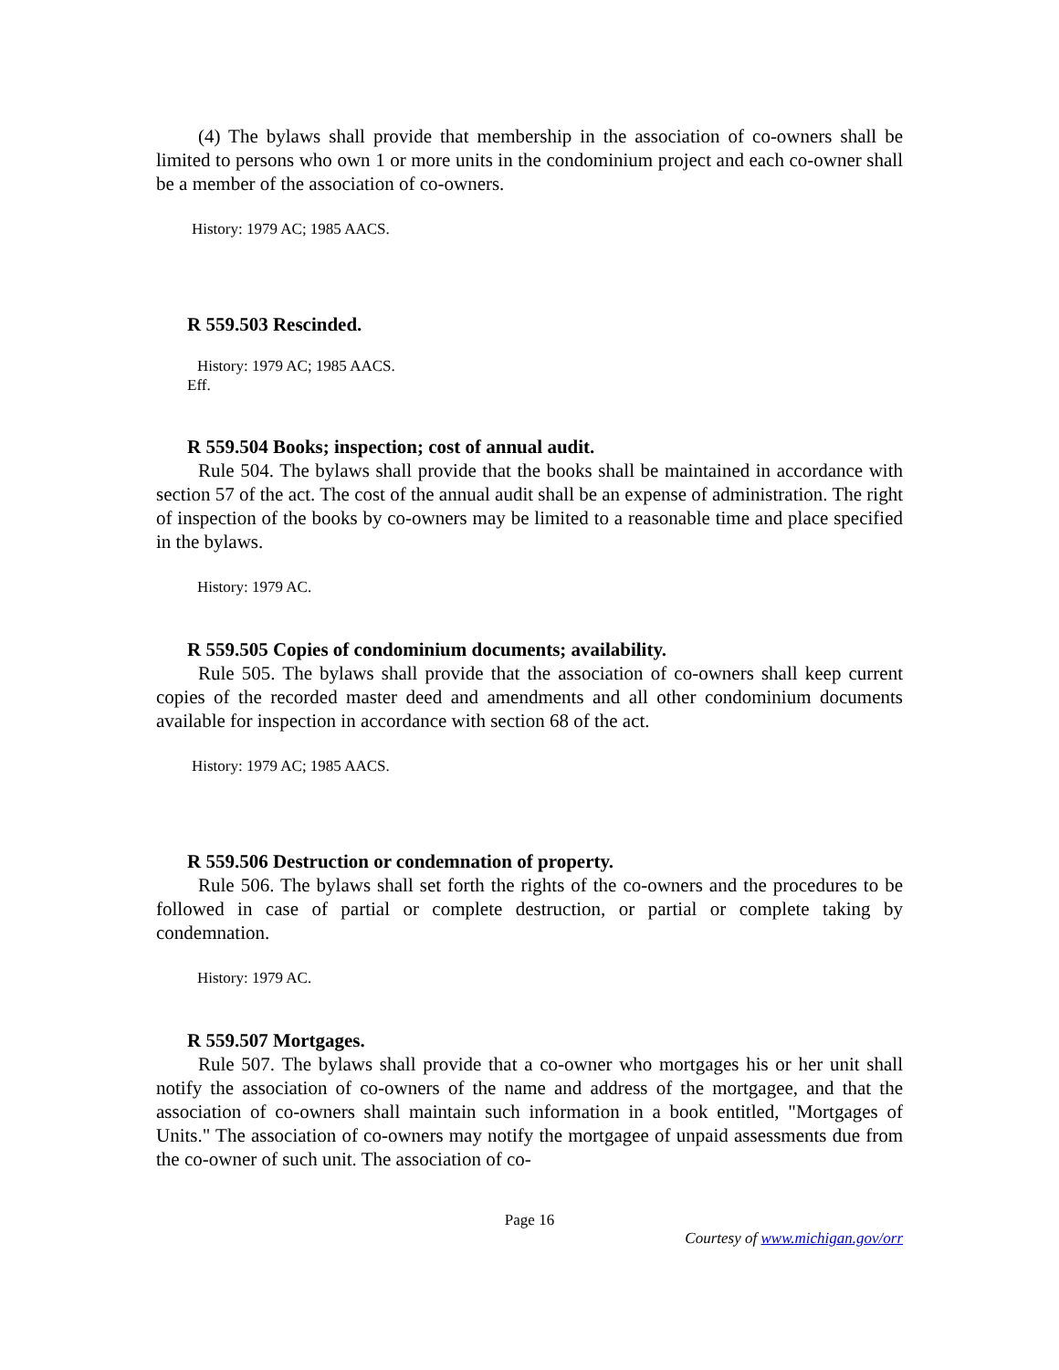(4) The bylaws shall provide that membership in the association of co-owners shall be limited to persons who own 1 or more units in the condominium project and each co-owner shall be a member of the association of co-owners.
History: 1979 AC; 1985 AACS.
R 559.503 Rescinded.
History: 1979 AC; 1985 AACS.
Eff.
R 559.504 Books; inspection; cost of annual audit.
Rule 504. The bylaws shall provide that the books shall be maintained in accordance with section 57 of the act. The cost of the annual audit shall be an expense of administration. The right of inspection of the books by co-owners may be limited to a reasonable time and place specified in the bylaws.
History: 1979 AC.
R 559.505 Copies of condominium documents; availability.
Rule 505. The bylaws shall provide that the association of co-owners shall keep current copies of the recorded master deed and amendments and all other condominium documents available for inspection in accordance with section 68 of the act.
History: 1979 AC; 1985 AACS.
R 559.506 Destruction or condemnation of property.
Rule 506. The bylaws shall set forth the rights of the co-owners and the procedures to be followed in case of partial or complete destruction, or partial or complete taking by condemnation.
History: 1979 AC.
R 559.507 Mortgages.
Rule 507. The bylaws shall provide that a co-owner who mortgages his or her unit shall notify the association of co-owners of the name and address of the mortgagee, and that the association of co-owners shall maintain such information in a book entitled, "Mortgages of Units." The association of co-owners may notify the mortgagee of unpaid assessments due from the co-owner of such unit. The association of co-
Page 16
Courtesy of www.michigan.gov/orr